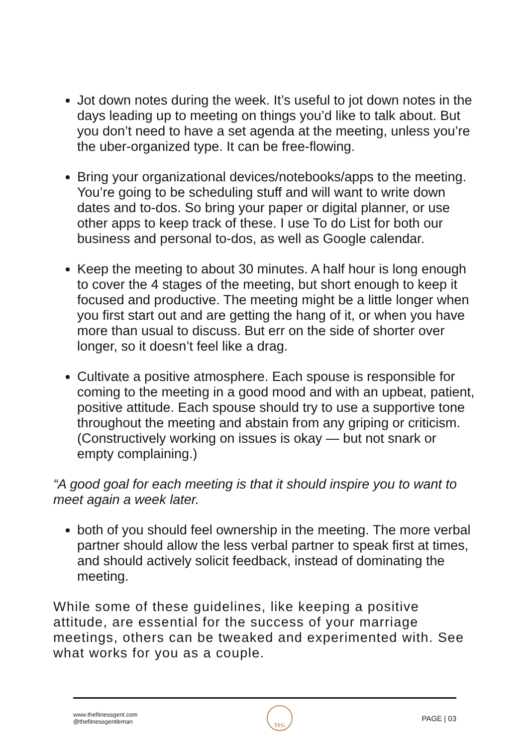Jot down notes during the week. It’s useful to jot down notes in the days leading up to meeting on things you’d like to talk about. But you don’t need to have a set agenda at the meeting, unless you’re the uber-organized type. It can be free-flowing.
Bring your organizational devices/notebooks/apps to the meeting. You’re going to be scheduling stuff and will want to write down dates and to-dos. So bring your paper or digital planner, or use other apps to keep track of these. I use To do List for both our business and personal to-dos, as well as Google calendar.
Keep the meeting to about 30 minutes. A half hour is long enough to cover the 4 stages of the meeting, but short enough to keep it focused and productive. The meeting might be a little longer when you first start out and are getting the hang of it, or when you have more than usual to discuss. But err on the side of shorter over longer, so it doesn’t feel like a drag.
Cultivate a positive atmosphere. Each spouse is responsible for coming to the meeting in a good mood and with an upbeat, patient, positive attitude. Each spouse should try to use a supportive tone throughout the meeting and abstain from any griping or criticism. (Constructively working on issues is okay — but not snark or empty complaining.)
“A good goal for each meeting is that it should inspire you to want to meet again a week later.
both of you should feel ownership in the meeting. The more verbal partner should allow the less verbal partner to speak first at times, and should actively solicit feedback, instead of dominating the meeting.
While some of these guidelines, like keeping a positive attitude, are essential for the success of your marriage meetings, others can be tweaked and experimented with. See what works for you as a couple.
www.thefitnessgent.com
@thefitnessgentleman
TFG
PAGE | 03